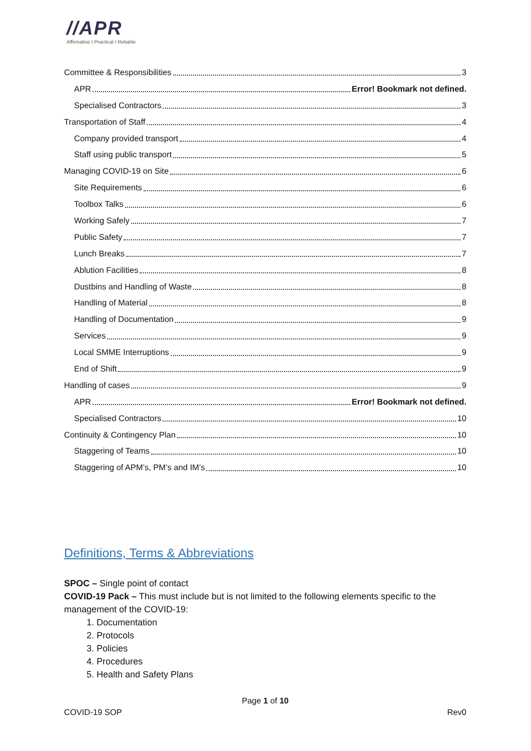//APR
Affirmative I Practical I Reliable
Committee & Responsibilities 3
APR Error! Bookmark not defined.
Specialised Contractors 3
Transportation of Staff 4
Company provided transport 4
Staff using public transport 5
Managing COVID-19 on Site 6
Site Requirements 6
Toolbox Talks 6
Working Safely 7
Public Safety 7
Lunch Breaks 7
Ablution Facilities 8
Dustbins and Handling of Waste 8
Handling of Material 8
Handling of Documentation 9
Services 9
Local SMME Interruptions 9
End of Shift 9
Handling of cases 9
APR Error! Bookmark not defined.
Specialised Contractors 10
Continuity & Contingency Plan 10
Staggering of Teams 10
Staggering of APM’s, PM’s and IM’s 10
Definitions, Terms & Abbreviations
SPOC – Single point of contact
COVID-19 Pack – This must include but is not limited to the following elements specific to the management of the COVID-19:
1. Documentation
2. Protocols
3. Policies
4. Procedures
5. Health and Safety Plans
Page 1 of 10
COVID-19 SOP Rev0